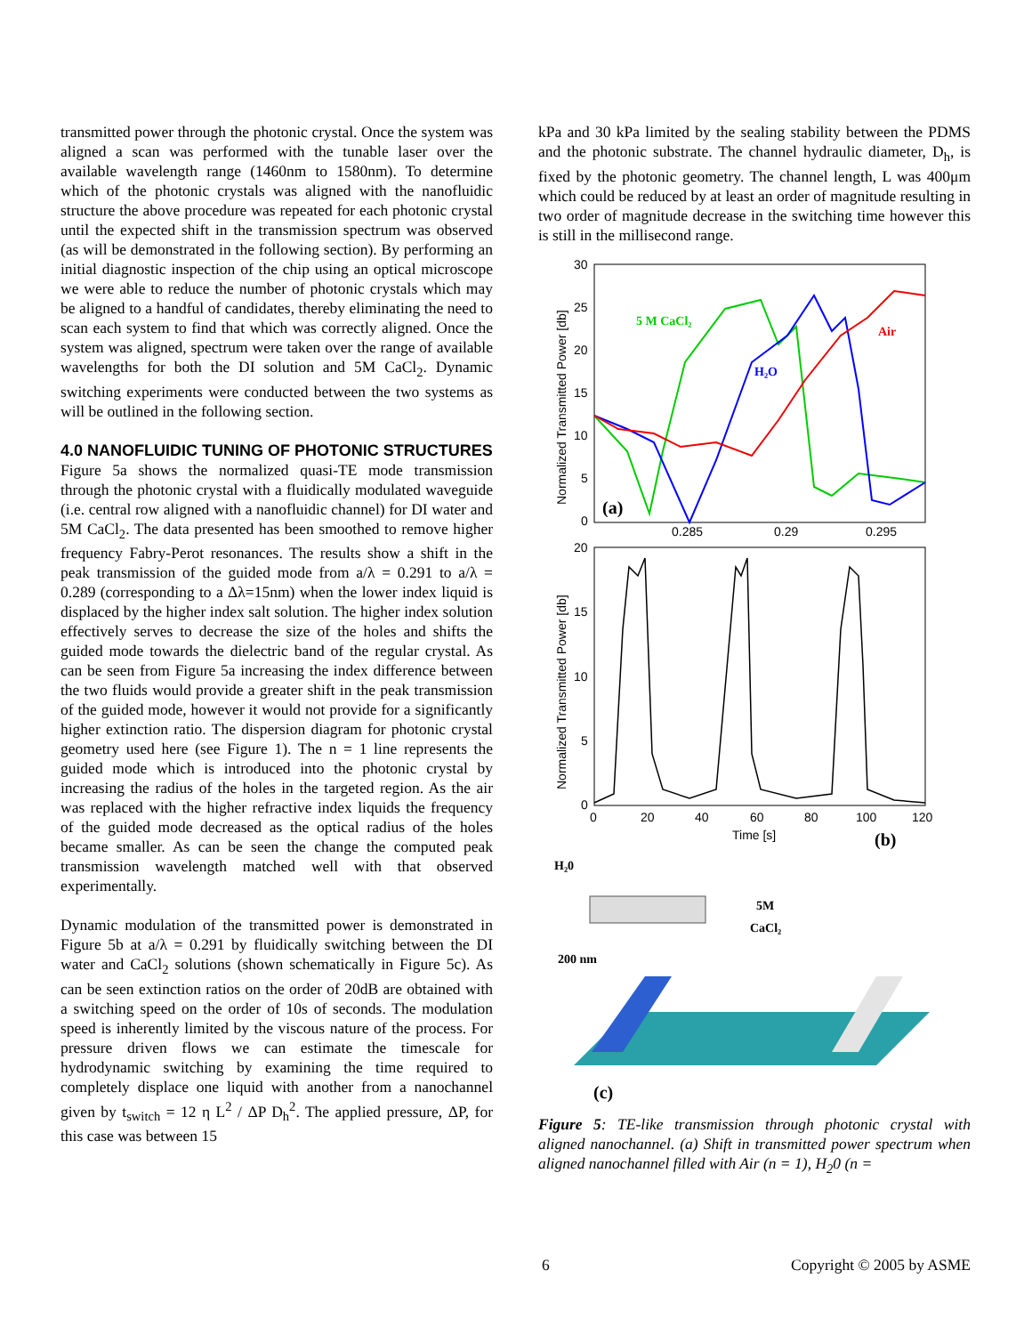transmitted power through the photonic crystal. Once the system was aligned a scan was performed with the tunable laser over the available wavelength range (1460nm to 1580nm). To determine which of the photonic crystals was aligned with the nanofluidic structure the above procedure was repeated for each photonic crystal until the expected shift in the transmission spectrum was observed (as will be demonstrated in the following section). By performing an initial diagnostic inspection of the chip using an optical microscope we were able to reduce the number of photonic crystals which may be aligned to a handful of candidates, thereby eliminating the need to scan each system to find that which was correctly aligned. Once the system was aligned, spectrum were taken over the range of available wavelengths for both the DI solution and 5M CaCl<sub>2</sub>. Dynamic switching experiments were conducted between the two systems as will be outlined in the following section.
4.0 NANOFLUIDIC TUNING OF PHOTONIC STRUCTURES
Figure 5a shows the normalized quasi-TE mode transmission through the photonic crystal with a fluidically modulated waveguide (i.e. central row aligned with a nanofluidic channel) for DI water and 5M CaCl<sub>2</sub>. The data presented has been smoothed to remove higher frequency Fabry-Perot resonances. The results show a shift in the peak transmission of the guided mode from a/λ = 0.291 to a/λ = 0.289 (corresponding to a Δλ=15nm) when the lower index liquid is displaced by the higher index salt solution. The higher index solution effectively serves to decrease the size of the holes and shifts the guided mode towards the dielectric band of the regular crystal. As can be seen from Figure 5a increasing the index difference between the two fluids would provide a greater shift in the peak transmission of the guided mode, however it would not provide for a significantly higher extinction ratio. The dispersion diagram for photonic crystal geometry used here (see Figure 1). The n = 1 line represents the guided mode which is introduced into the photonic crystal by increasing the radius of the holes in the targeted region. As the air was replaced with the higher refractive index liquids the frequency of the guided mode decreased as the optical radius of the holes became smaller. As can be seen the change the computed peak transmission wavelength matched well with that observed experimentally.
Dynamic modulation of the transmitted power is demonstrated in Figure 5b at a/λ = 0.291 by fluidically switching between the DI water and CaCl<sub>2</sub> solutions (shown schematically in Figure 5c). As can be seen extinction ratios on the order of 20dB are obtained with a switching speed on the order of 10s of seconds. The modulation speed is inherently limited by the viscous nature of the process. For pressure driven flows we can estimate the timescale for hydrodynamic switching by examining the time required to completely displace one liquid with another from a nanochannel given by t<sub>switch</sub> = 12 η L<sup>2</sup> / ΔP D<sub>h</sub><sup>2</sup>. The applied pressure, ΔP, for this case was between 15
kPa and 30 kPa limited by the sealing stability between the PDMS and the photonic substrate. The channel hydraulic diameter, D<sub>h</sub>, is fixed by the photonic geometry. The channel length, L was 400μm which could be reduced by at least an order of magnitude resulting in two order of magnitude decrease in the switching time however this is still in the millisecond range.
30
25
20
15
10
5
0
0.285
0.29
0.295
Normalized Transmitted Power [db]
(a)
5 M CaCl₂
H₂O
Air
20
15
10
5
0
0
20
40
60
80
100
120
Time [s]
Normalized Transmitted Power [db]
(b)
H₂0
5M
CaCl₂
200 nm
(c)
Figure 5: TE-like transmission through photonic crystal with aligned nanochannel. (a) Shift in transmitted power spectrum when aligned nanochannel filled with Air (n = 1), H<sub>2</sub>0 (n =
6 Copyright © 2005 by ASME